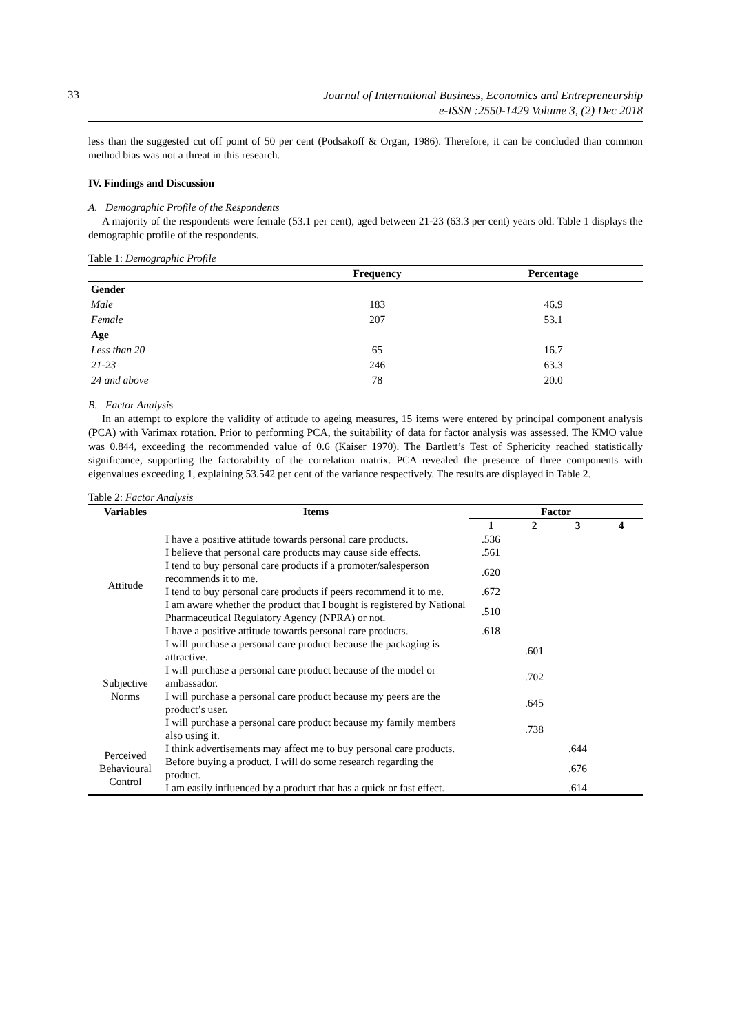33 Journal of International Business, Economics and Entrepreneurship
e-ISSN :2550-1429 Volume 3, (2) Dec 2018
less than the suggested cut off point of 50 per cent (Podsakoff & Organ, 1986). Therefore, it can be concluded than common method bias was not a threat in this research.
IV. Findings and Discussion
A. Demographic Profile of the Respondents
A majority of the respondents were female (53.1 per cent), aged between 21-23 (63.3 per cent) years old. Table 1 displays the demographic profile of the respondents.
Table 1: Demographic Profile
| | Frequency | Percentage |
| --- | --- | --- |
| Gender | | |
| Male | 183 | 46.9 |
| Female | 207 | 53.1 |
| Age | | |
| Less than 20 | 65 | 16.7 |
| 21-23 | 246 | 63.3 |
| 24 and above | 78 | 20.0 |
B. Factor Analysis
In an attempt to explore the validity of attitude to ageing measures, 15 items were entered by principal component analysis (PCA) with Varimax rotation. Prior to performing PCA, the suitability of data for factor analysis was assessed. The KMO value was 0.844, exceeding the recommended value of 0.6 (Kaiser 1970). The Bartlett’s Test of Sphericity reached statistically significance, supporting the factorability of the correlation matrix. PCA revealed the presence of three components with eigenvalues exceeding 1, explaining 53.542 per cent of the variance respectively. The results are displayed in Table 2.
Table 2: Factor Analysis
| Variables | Items | Factor | | | |
| --- | --- | --- | --- | --- | --- |
| | | 1 | 2 | 3 | 4 |
| Attitude | I have a positive attitude towards personal care products. | .536 | | | |
| | I believe that personal care products may cause side effects. | .561 | | | |
| | I tend to buy personal care products if a promoter/salesperson recommends it to me. | .620 | | | |
| | I tend to buy personal care products if peers recommend it to me. | .672 | | | |
| | I am aware whether the product that I bought is registered by National Pharmaceutical Regulatory Agency (NPRA) or not. | .510 | | | |
| | I have a positive attitude towards personal care products. | .618 | | | |
| Subjective Norms | I will purchase a personal care product because the packaging is attractive. | | .601 | | |
| | I will purchase a personal care product because of the model or ambassador. | | .702 | | |
| | I will purchase a personal care product because my peers are the product’s user. | | .645 | | |
| | I will purchase a personal care product because my family members also using it. | | .738 | | |
| Perceived Behavioural Control | I think advertisements may affect me to buy personal care products. | | | .644 | |
| | Before buying a product, I will do some research regarding the product. | | | .676 | |
| | I am easily influenced by a product that has a quick or fast effect. | | | .614 | |